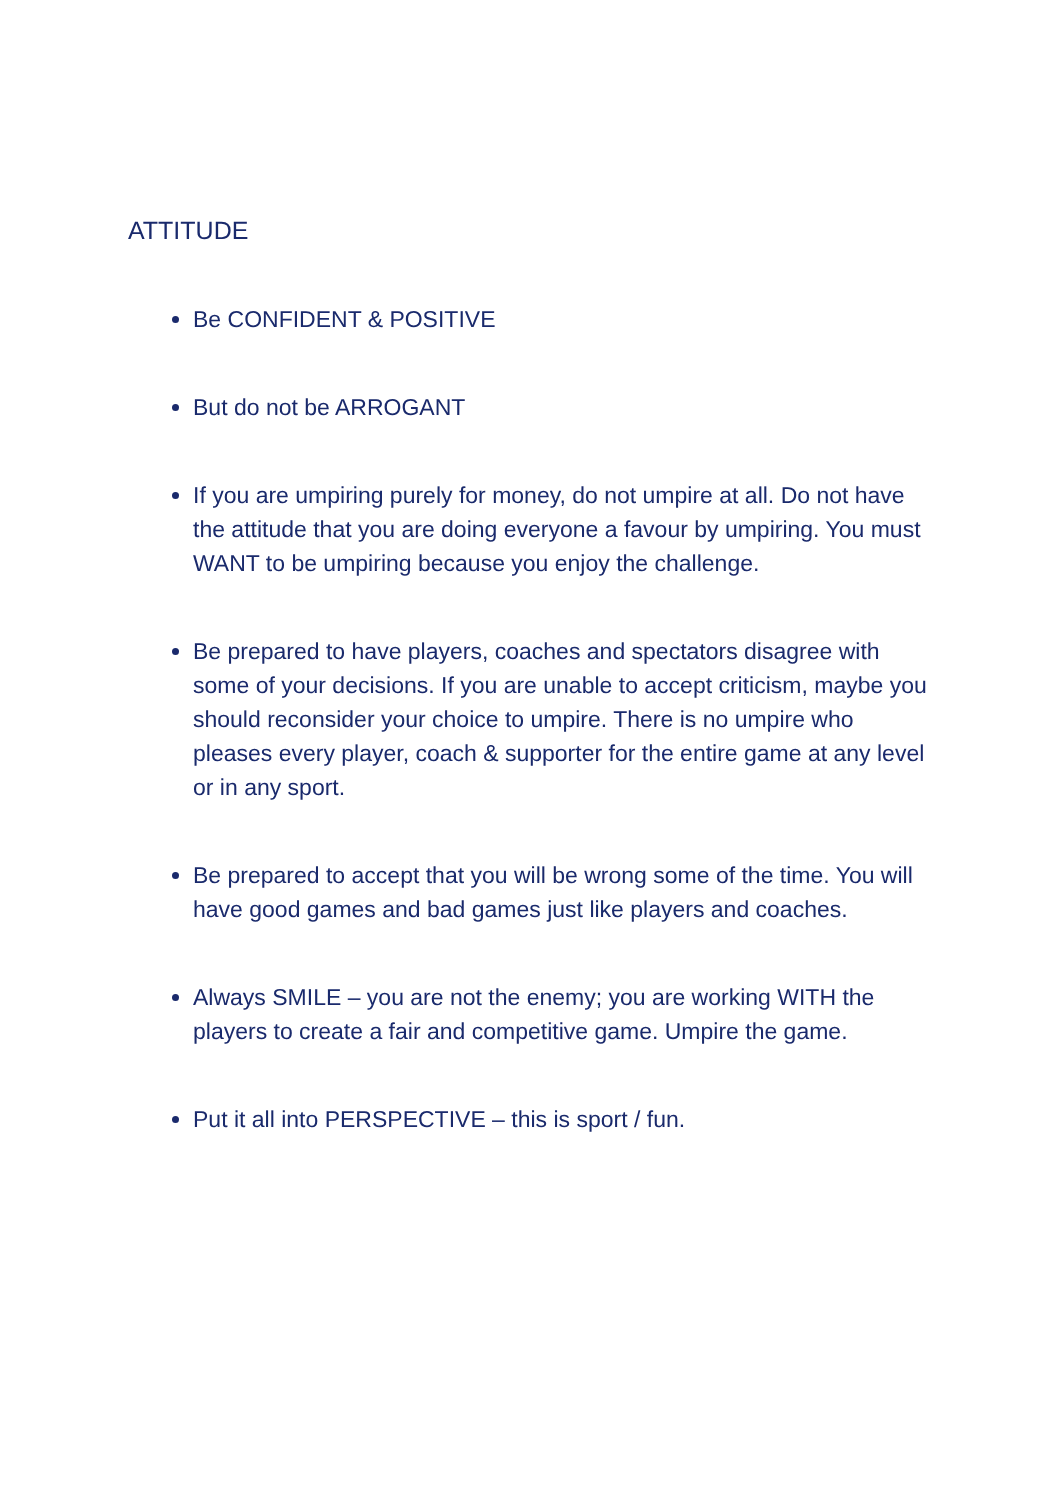ATTITUDE
Be CONFIDENT & POSITIVE
But do not be ARROGANT
If you are umpiring purely for money, do not umpire at all. Do not have the attitude that you are doing everyone a favour by umpiring. You must WANT to be umpiring because you enjoy the challenge.
Be prepared to have players, coaches and spectators disagree with some of your decisions. If you are unable to accept criticism, maybe you should reconsider your choice to umpire. There is no umpire who pleases every player, coach & supporter for the entire game at any level or in any sport.
Be prepared to accept that you will be wrong some of the time. You will have good games and bad games just like players and coaches.
Always SMILE – you are not the enemy; you are working WITH the players to create a fair and competitive game. Umpire the game.
Put it all into PERSPECTIVE – this is sport / fun.